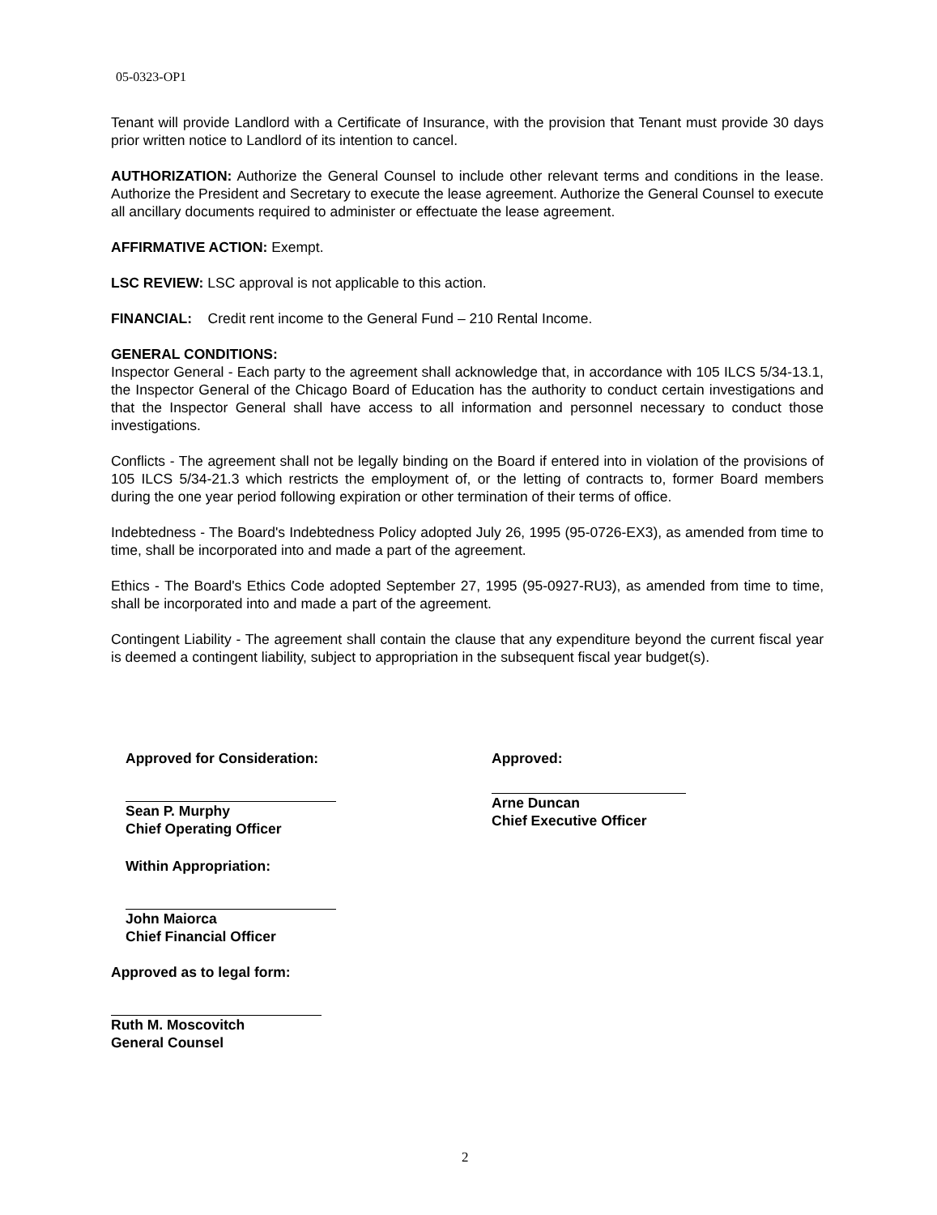05-0323-OP1
Tenant will provide Landlord with a Certificate of Insurance, with the provision that Tenant must provide 30 days prior written notice to Landlord of its intention to cancel.
AUTHORIZATION: Authorize the General Counsel to include other relevant terms and conditions in the lease. Authorize the President and Secretary to execute the lease agreement. Authorize the General Counsel to execute all ancillary documents required to administer or effectuate the lease agreement.
AFFIRMATIVE ACTION: Exempt.
LSC REVIEW: LSC approval is not applicable to this action.
FINANCIAL: Credit rent income to the General Fund – 210 Rental Income.
GENERAL CONDITIONS:
Inspector General - Each party to the agreement shall acknowledge that, in accordance with 105 ILCS 5/34-13.1, the Inspector General of the Chicago Board of Education has the authority to conduct certain investigations and that the Inspector General shall have access to all information and personnel necessary to conduct those investigations.
Conflicts - The agreement shall not be legally binding on the Board if entered into in violation of the provisions of 105 ILCS 5/34-21.3 which restricts the employment of, or the letting of contracts to, former Board members during the one year period following expiration or other termination of their terms of office.
Indebtedness - The Board's Indebtedness Policy adopted July 26, 1995 (95-0726-EX3), as amended from time to time, shall be incorporated into and made a part of the agreement.
Ethics - The Board's Ethics Code adopted September 27, 1995 (95-0927-RU3), as amended from time to time, shall be incorporated into and made a part of the agreement.
Contingent Liability - The agreement shall contain the clause that any expenditure beyond the current fiscal year is deemed a contingent liability, subject to appropriation in the subsequent fiscal year budget(s).
Approved for Consideration:
Sean P. Murphy
Chief Operating Officer
Within Appropriation:
John Maiorca
Chief Financial Officer
Approved as to legal form:
Ruth M. Moscovitch
General Counsel
Approved:
Arne Duncan
Chief Executive Officer
2